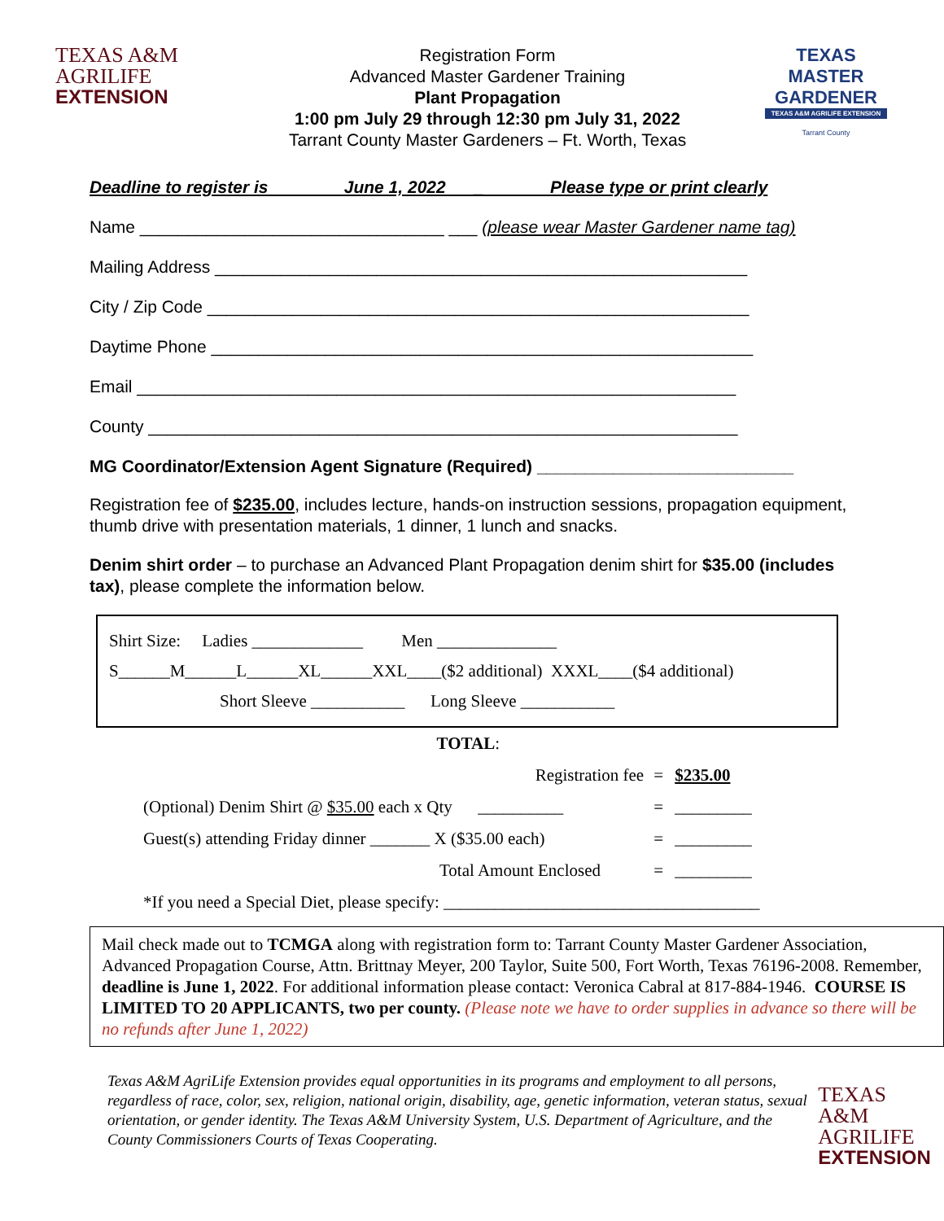TEXAS A&M
AGRILIFE
EXTENSION
Registration Form
Advanced Master Gardener Training
Plant Propagation
1:00 pm July 29 through 12:30 pm July 31, 2022
Tarrant County Master Gardeners – Ft. Worth, Texas
TEXAS
MASTER GARDENER
TEXAS A&M AGRILIFE EXTENSION
Tarrant County
Deadline to register is June 1, 2022 _ Please type or print clearly
Name ________________________________ ___ (please wear Master Gardener name tag)
Mailing Address ________________________________________________________
City / Zip Code _________________________________________________________
Daytime Phone _________________________________________________________
Email _______________________________________________________________
County ______________________________________________________________
MG Coordinator/Extension Agent Signature (Required) ___________________________
Registration fee of $235.00, includes lecture, hands-on instruction sessions, propagation equipment, thumb drive with presentation materials, 1 dinner, 1 lunch and snacks.
Denim shirt order – to purchase an Advanced Plant Propagation denim shirt for $35.00 (includes tax), please complete the information below.
Shirt Size: Ladies _____________ Men ______________
S______M______L______XL______XXL____($2 additional) XXXL____($4 additional)
Short Sleeve ___________ Long Sleeve ___________
| | TOTAL : | | |
| | Registration fee | = | $235.00 |
| (Optional) Denim Shirt @ $35.00 each x Qty __________ | | = | _________ |
| Guest(s) attending Friday dinner _______ X ($35.00 each) | | = | _________ |
| Total Amount Enclosed | | = | _________ |
| *If you need a Special Diet, please specify: _____________________________________ | | | |
Mail check made out to TCMGA along with registration form to: Tarrant County Master Gardener Association, Advanced Propagation Course, Attn. Brittnay Meyer, 200 Taylor, Suite 500, Fort Worth, Texas 76196-2008. Remember, deadline is June 1, 2022. For additional information please contact: Veronica Cabral at 817-884-1946. COURSE IS LIMITED TO 20 APPLICANTS, two per county. (Please note we have to order supplies in advance so there will be no refunds after June 1, 2022)
Texas A&M AgriLife Extension provides equal opportunities in its programs and employment to all persons, regardless of race, color, sex, religion, national origin, disability, age, genetic information, veteran status, sexual orientation, or gender identity. The Texas A&M University System, U.S. Department of Agriculture, and the County Commissioners Courts of Texas Cooperating.
TEXAS A&M
AGRILIFE
EXTENSION